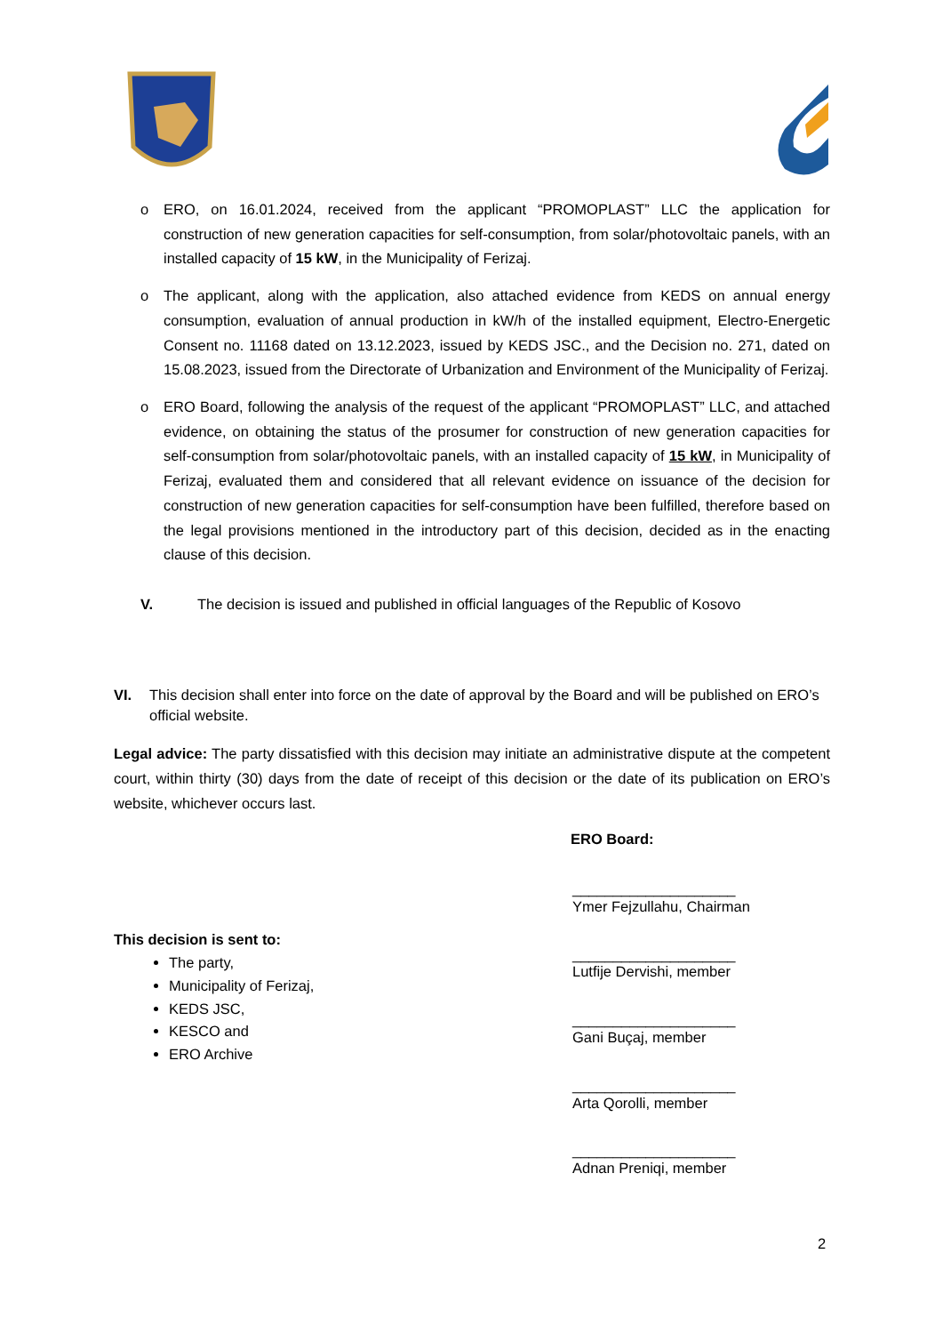o ERO, on 16.01.2024, received from the applicant “PROMOPLAST” LLC the application for construction of new generation capacities for self-consumption, from solar/photovoltaic panels, with an installed capacity of 15 kW, in the Municipality of Ferizaj.
o The applicant, along with the application, also attached evidence from KEDS on annual energy consumption, evaluation of annual production in kW/h of the installed equipment, Electro-Energetic Consent no. 11168 dated on 13.12.2023, issued by KEDS JSC., and the Decision no. 271, dated on 15.08.2023, issued from the Directorate of Urbanization and Environment of the Municipality of Ferizaj.
o ERO Board, following the analysis of the request of the applicant “PROMOPLAST” LLC, and attached evidence, on obtaining the status of the prosumer for construction of new generation capacities for self-consumption from solar/photovoltaic panels, with an installed capacity of 15 kW, in Municipality of Ferizaj, evaluated them and considered that all relevant evidence on issuance of the decision for construction of new generation capacities for self-consumption have been fulfilled, therefore based on the legal provisions mentioned in the introductory part of this decision, decided as in the enacting clause of this decision.
V. The decision is issued and published in official languages of the Republic of Kosovo
VI. This decision shall enter into force on the date of approval by the Board and will be published on ERO’s official website.
Legal advice: The party dissatisfied with this decision may initiate an administrative dispute at the competent court, within thirty (30) days from the date of receipt of this decision or the date of its publication on ERO’s website, whichever occurs last.
ERO Board:
This decision is sent to:
The party,
Municipality of Ferizaj,
KEDS JSC,
KESCO and
ERO Archive
____________________
Ymer Fejzullahu, Chairman
____________________
Lutfije Dervishi, member
____________________
Gani Buçaj, member
____________________
Arta Qorolli, member
____________________
Adnan Preniqi, member
2